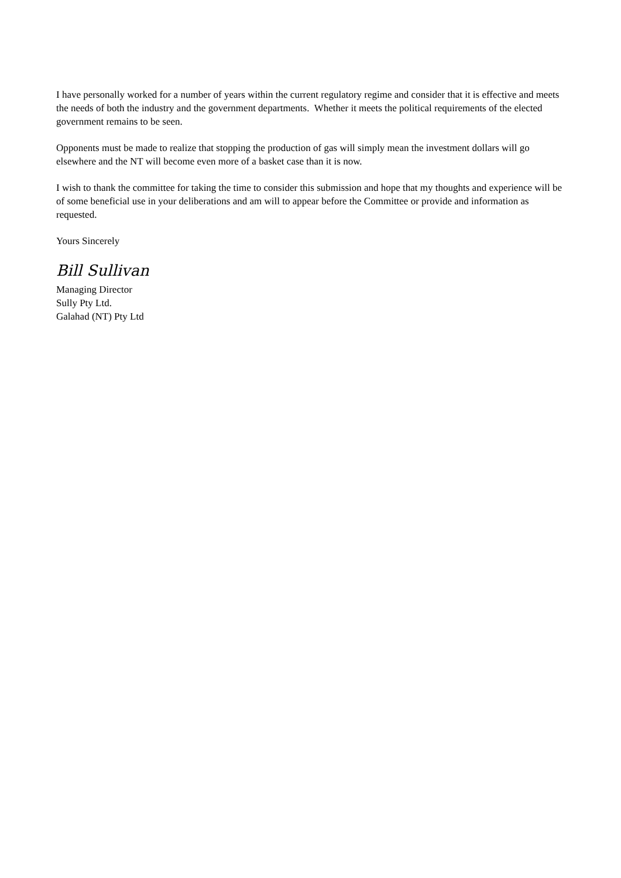I have personally worked for a number of years within the current regulatory regime and consider that it is effective and meets the needs of both the industry and the government departments. Whether it meets the political requirements of the elected government remains to be seen.
Opponents must be made to realize that stopping the production of gas will simply mean the investment dollars will go elsewhere and the NT will become even more of a basket case than it is now.
I wish to thank the committee for taking the time to consider this submission and hope that my thoughts and experience will be of some beneficial use in your deliberations and am will to appear before the Committee or provide and information as requested.
Yours Sincerely
Bill Sullivan
Managing Director
Sully Pty Ltd.
Galahad (NT) Pty Ltd